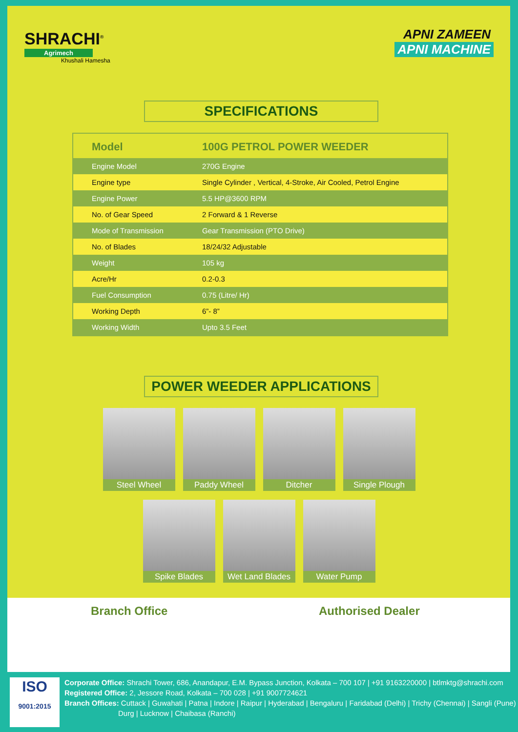SHRACHI<sup>®</sup>
Agrimech
Khushali Hamesha
APNI ZAMEEN
APNI MACHINE
SPECIFICATIONS
| Model | 100G PETROL POWER WEEDER |
| --- | --- |
| Engine Model | 270G Engine |
| Engine type | Single Cylinder , Vertical, 4-Stroke, Air Cooled, Petrol Engine |
| Engine Power | 5.5 HP@3600 RPM |
| No. of Gear Speed | 2 Forward & 1 Reverse |
| Mode of Transmission | Gear Transmission (PTO Drive) |
| No. of Blades | 18/24/32 Adjustable |
| Weight | 105 kg |
| Acre/Hr | 0.2-0.3 |
| Fuel Consumption | 0.75 (Litre/ Hr) |
| Working Depth | 6”- 8” |
| Working Width | Upto 3.5 Feet |
POWER WEEDER APPLICATIONS
Steel Wheel Paddy Wheel Ditcher Single Plough
Spike Blades Wet Land Blades Water Pump
Branch Office Authorised Dealer
ISO
9001:2015
Corporate Office: Shrachi Tower, 686, Anandapur, E.M. Bypass Junction, Kolkata – 700 107 | +91 9163220000 | btlmktg@shrachi.com
Registered Office: 2, Jessore Road, Kolkata – 700 028 | +91 9007724621
Branch Offices: Cuttack | Guwahati | Patna | Indore | Raipur | Hyderabad | Bengaluru | Faridabad (Delhi) | Trichy (Chennai) | Sangli (Pune)
Durg | Lucknow | Chaibasa (Ranchi)